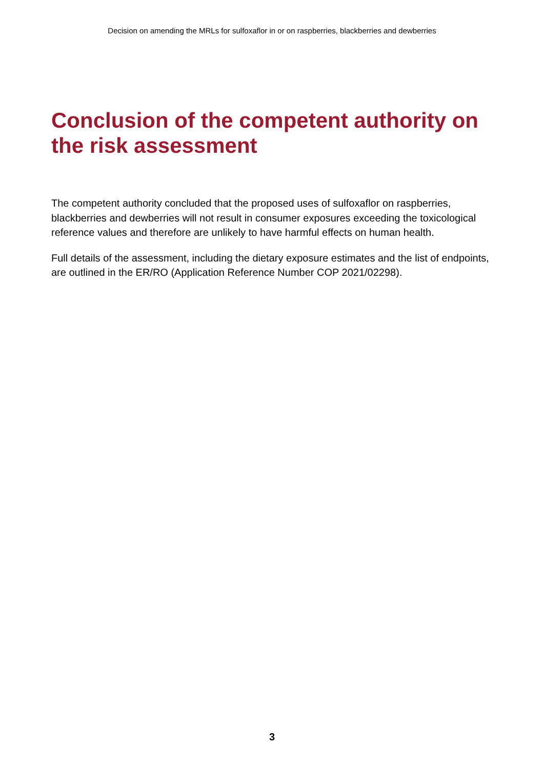Decision on amending the MRLs for sulfoxaflor in or on raspberries, blackberries and dewberries
Conclusion of the competent authority on the risk assessment
The competent authority concluded that the proposed uses of sulfoxaflor on raspberries, blackberries and dewberries will not result in consumer exposures exceeding the toxicological reference values and therefore are unlikely to have harmful effects on human health.
Full details of the assessment, including the dietary exposure estimates and the list of endpoints, are outlined in the ER/RO (Application Reference Number COP 2021/02298).
3